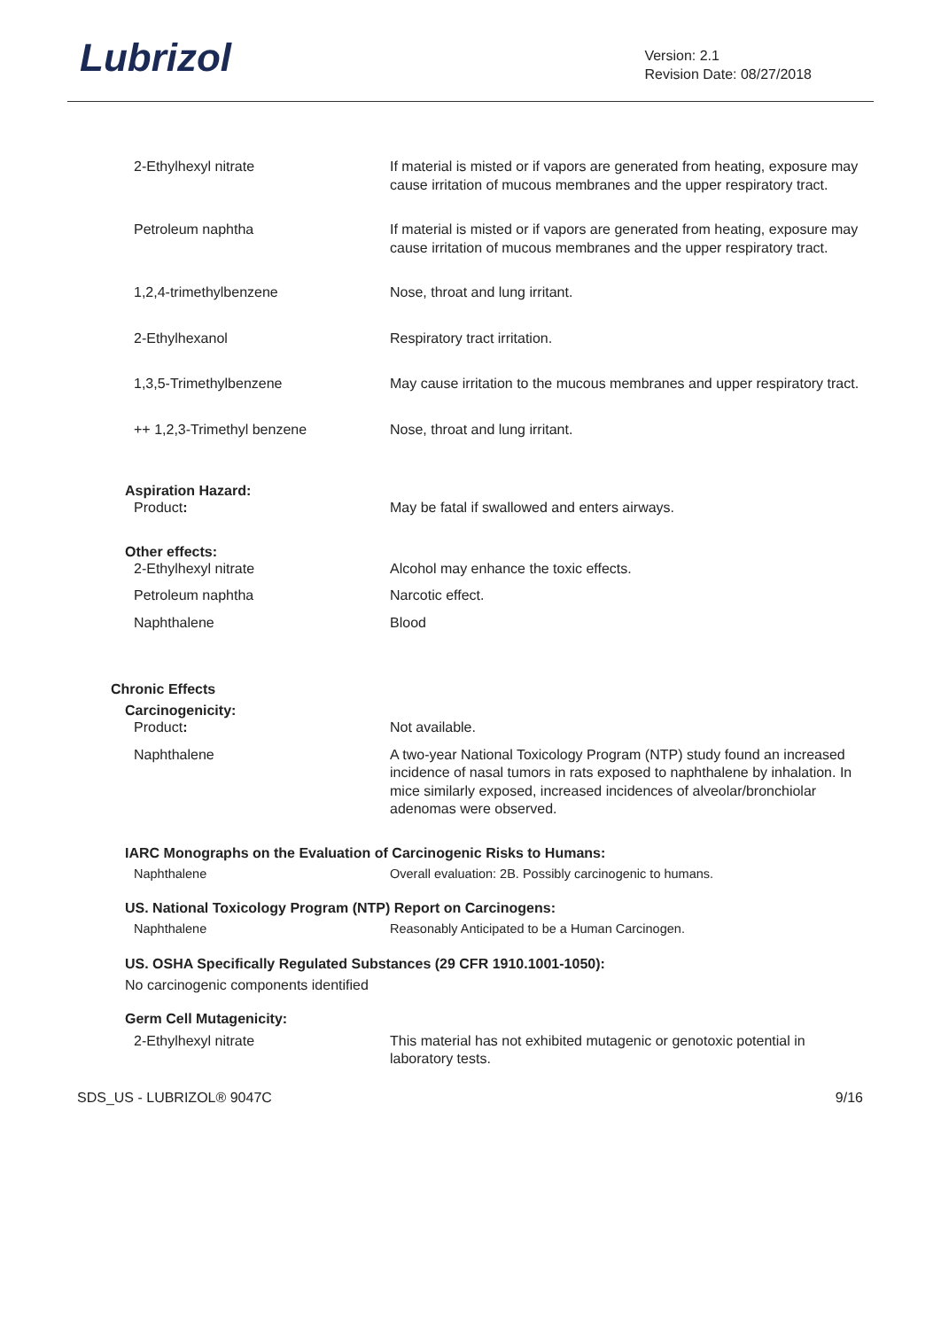Lubrizol
Version: 2.1
Revision Date: 08/27/2018
2-Ethylhexyl nitrate If material is misted or if vapors are generated from heating, exposure may cause irritation of mucous membranes and the upper respiratory tract.
Petroleum naphtha If material is misted or if vapors are generated from heating, exposure may cause irritation of mucous membranes and the upper respiratory tract.
1,2,4-trimethylbenzene Nose, throat and lung irritant.
2-Ethylhexanol Respiratory tract irritation.
1,3,5-Trimethylbenzene May cause irritation to the mucous membranes and upper respiratory tract.
++ 1,2,3-Trimethyl benzene Nose, throat and lung irritant.
Aspiration Hazard:
Product: May be fatal if swallowed and enters airways.
Other effects:
2-Ethylhexyl nitrate Alcohol may enhance the toxic effects.
Petroleum naphtha Narcotic effect.
Naphthalene Blood
Chronic Effects
Carcinogenicity:
Product: Not available.
Naphthalene A two-year National Toxicology Program (NTP) study found an increased incidence of nasal tumors in rats exposed to naphthalene by inhalation. In mice similarly exposed, increased incidences of alveolar/bronchiolar adenomas were observed.
IARC Monographs on the Evaluation of Carcinogenic Risks to Humans:
Naphthalene Overall evaluation: 2B. Possibly carcinogenic to humans.
US. National Toxicology Program (NTP) Report on Carcinogens:
Naphthalene Reasonably Anticipated to be a Human Carcinogen.
US. OSHA Specifically Regulated Substances (29 CFR 1910.1001-1050):
No carcinogenic components identified
Germ Cell Mutagenicity:
2-Ethylhexyl nitrate This material has not exhibited mutagenic or genotoxic potential in laboratory tests.
SDS_US - LUBRIZOL® 9047C 9/16